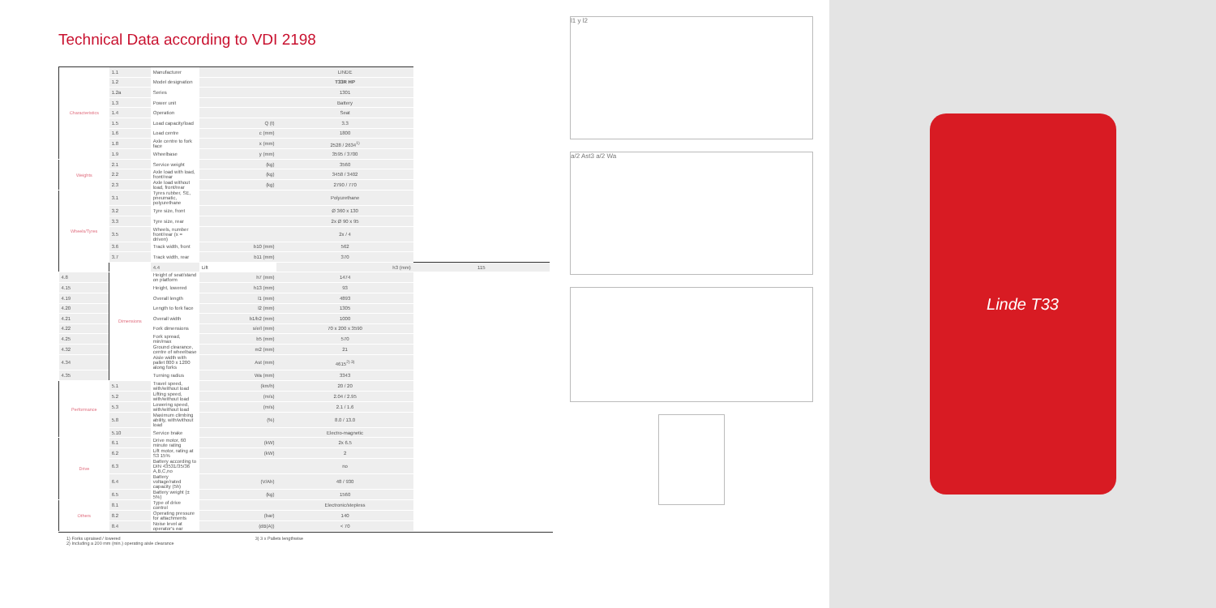Technical Data according to VDI 2198
| Characteristics | 1.1 | Manufacturer | | LINDE | |
| | 1.2 | Model designation | | T33R HP | |
| | 1.2a | Series | | 1301 | |
| | 1.3 | Power unit | | Battery | |
| | 1.4 | Operation | | Seat | |
| | 1.5 | Load capacity/load | Q (t) | 3.3 | |
| | 1.6 | Load centre | c (mm) | 1800 | |
| | 1.8 | Axle centre to fork face | x (mm) | 2528 / 2634<sup>1)</sup> | |
| | 1.9 | Wheelbase | y (mm) | 3595 / 3700 | |
| Weights | 2.1 | Service weight | (kg) | 3560 | |
| | 2.2 | Axle load with load, front/rear | (kg) | 3458 / 3402 | |
| | 2.3 | Axle load without load, front/rear | (kg) | 2790 / 770 | |
| Wheels/Tyres | 3.1 | Tyres rubber, SE, pneumatic, polyurethane | | Polyurethane | |
| | 3.2 | Tyre size, front | | Ø 360 x 130 | |
| | 3.3 | Tyre size, rear | | 2x Ø 90 x 95 | |
| | 3.5 | Wheels, number front/rear (x = driven) | | 2x / 4 | |
| | 3.6 | Track width, front | b10 (mm) | 562 | |
| | 3.7 | Track width, rear | b11 (mm) | 370 | |
| | Dimensions | 4.4 | Lift | h3 (mm) | 115 |
| 4.8 | | Height of seat/stand on platform | h7 (mm) | 1474 | |
| 4.15 | | Height, lowered | h13 (mm) | 93 | |
| 4.19 | | Overall length | l1 (mm) | 4893 | |
| 4.20 | | Length to fork face | l2 (mm) | 1305 | |
| 4.21 | | Overall width | b1/b2 (mm) | 1000 | |
| 4.22 | | Fork dimensions | s/e/l (mm) | 70 x 200 x 3590 | |
| 4.25 | | Fork spread, min/max | b5 (mm) | 570 | |
| 4.32 | | Ground clearance, centre of wheelbase | m2 (mm) | 21 | |
| 4.34 | | Aisle width with pallet 800 x 1200 along forks | Ast (mm) | 4615<sup>2) 3)</sup> | |
| 4.35 | | Turning radius | Wa (mm) | 3343 | |
| Performance | 5.1 | Travel speed, with/without load | (km/h) | 20 / 20 | |
| | 5.2 | Lifting speed, with/without load | (m/s) | 2.04 / 2.95 | |
| | 5.3 | Lowering speed, with/without load | (m/s) | 2.1 / 1.6 | |
| | 5.8 | Maximum climbing ability, with/without load | (%) | 8.0 / 13.0 | |
| | 5.10 | Service brake | | Electro-magnetic | |
| Drive | 6.1 | Drive motor, 60 minute rating | (kW) | 2x 6.5 | |
| | 6.2 | Lift motor, rating at S3 15% | (kW) | 2 | |
| | 6.3 | Battery according to DIN 43531/35/36 A,B,C,no | | no | |
| | 6.4 | Battery voltage/rated capacity (5h) | (V/Ah) | 48 / 930 | |
| | 6.5 | Battery weight (± 5%) | (kg) | 1560 | |
| Others | 8.1 | Type of drive control | | Electronic/stepless | |
| | 8.2 | Operating pressure for attachments | (bar) | 140 | |
| | 8.4 | Noise level at operator's ear | (dB(A)) | < 70 | |
1) Forks upraised / lowered
2) Including a 200 mm (min.) operating aisle clearance
3) 3 x Pallets lengthwise
l1 y l2
a/2 Ast3 a/2 Wa
Linde T33